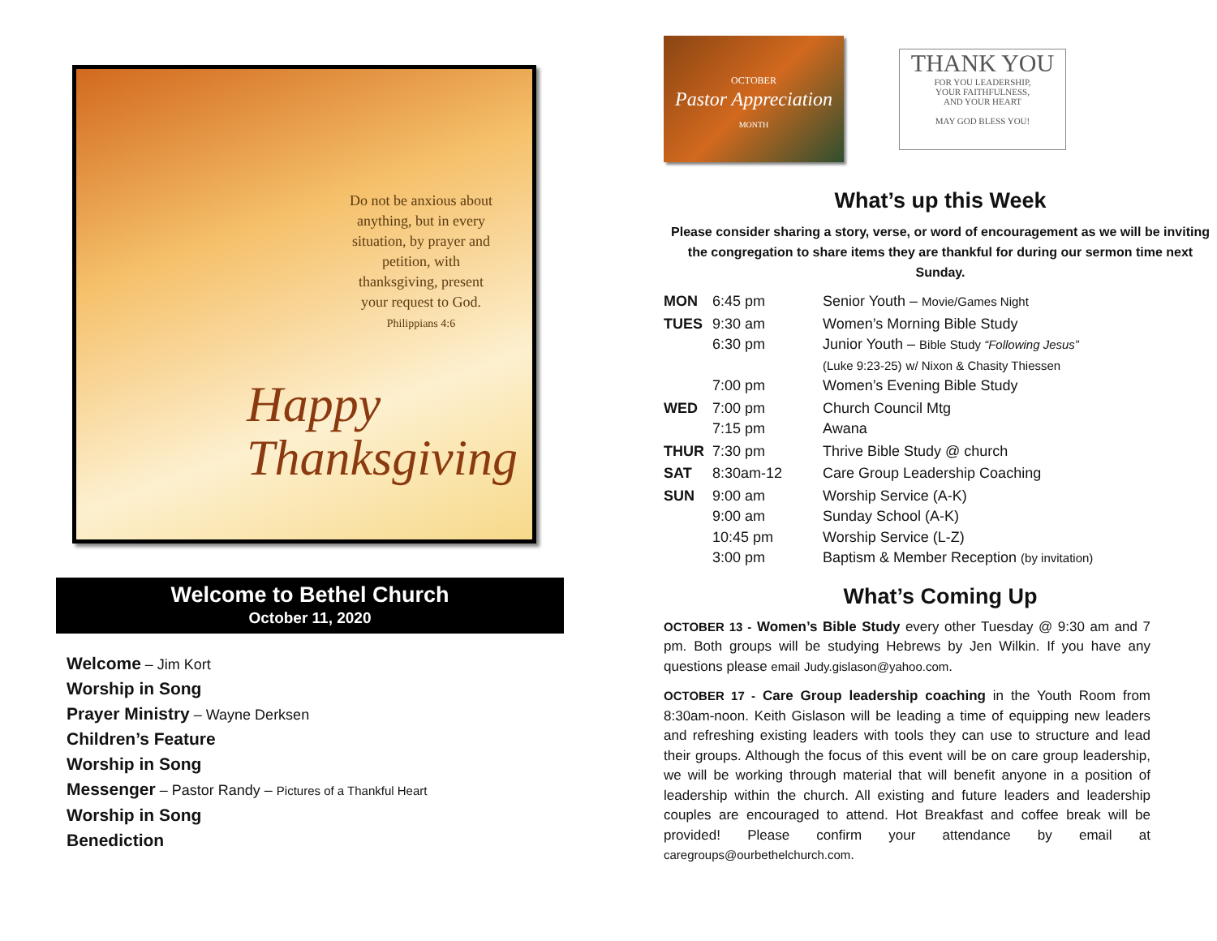Do not be anxious about anything, but in every situation, by prayer and petition, with thanksgiving, present your request to God.
Philippians 4:6
Happy
Thanksgiving
Welcome to Bethel Church
October 11, 2020
Welcome – Jim Kort
Worship in Song
Prayer Ministry – Wayne Derksen
Children’s Feature
Worship in Song
Messenger – Pastor Randy – Pictures of a Thankful Heart
Worship in Song
Benediction
OCTOBER
Pastor Appreciation
MONTH
THANK YOU
FOR YOU LEADERSHIP,
YOUR FAITHFULNESS,
AND YOUR HEART
MAY GOD BLESS YOU!
What’s up this Week
Please consider sharing a story, verse, or word of encouragement as we will be inviting the congregation to share items they are thankful for during our sermon time next Sunday.
| MON | 6:45 pm | Senior Youth – Movie/Games Night |
| TUES | 9:30 am 6:30 pm 7:00 pm | Women’s Morning Bible Study Junior Youth – Bible Study “Following Jesus” (Luke 9:23-25) w/ Nixon & Chasity Thiessen Women’s Evening Bible Study |
| WED | 7:00 pm 7:15 pm | Church Council Mtg Awana |
| THUR | 7:30 pm | Thrive Bible Study @ church |
| SAT | 8:30am-12 | Care Group Leadership Coaching |
| SUN | 9:00 am 9:00 am 10:45 pm 3:00 pm | Worship Service (A-K) Sunday School (A-K) Worship Service (L-Z) Baptism & Member Reception (by invitation) |
What’s Coming Up
OCTOBER 13 - Women’s Bible Study every other Tuesday @ 9:30 am and 7 pm. Both groups will be studying Hebrews by Jen Wilkin. If you have any questions please email Judy.gislason@yahoo.com.
OCTOBER 17 - Care Group leadership coaching in the Youth Room from 8:30am-noon. Keith Gislason will be leading a time of equipping new leaders and refreshing existing leaders with tools they can use to structure and lead their groups. Although the focus of this event will be on care group leadership, we will be working through material that will benefit anyone in a position of leadership within the church. All existing and future leaders and leadership couples are encouraged to attend. Hot Breakfast and coffee break will be provided! Please confirm your attendance by email at caregroups@ourbethelchurch.com.